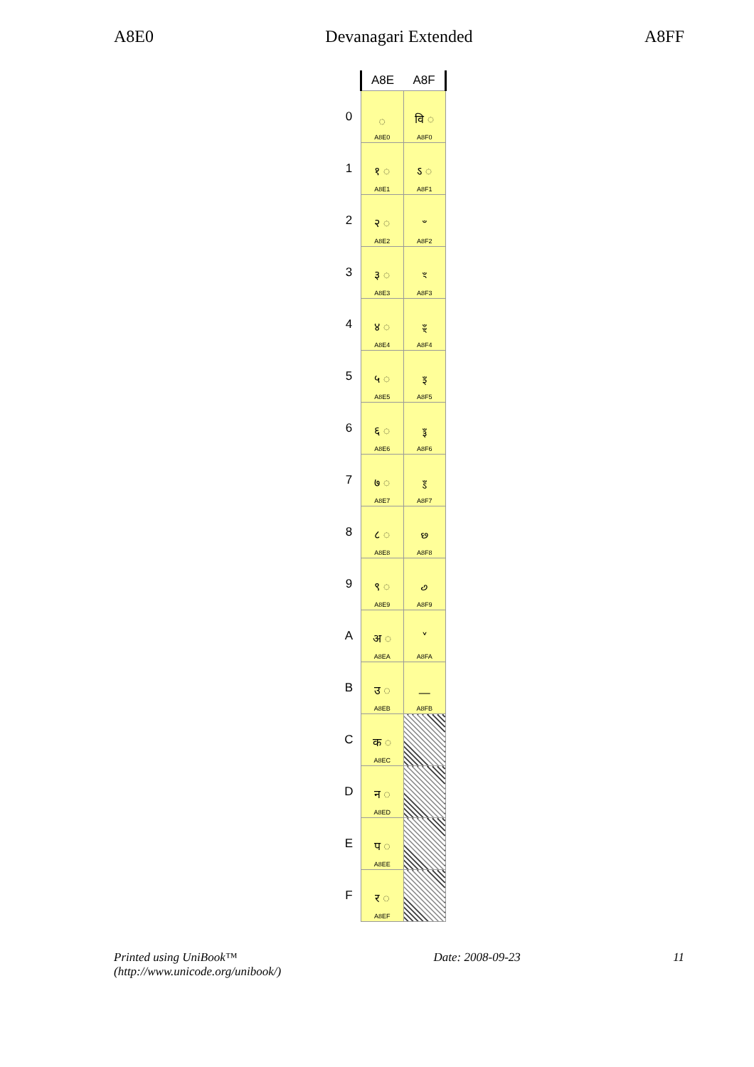A8E0 Devanagari Extended A8FF
| | A8E | A8F |
| --- | --- | --- |
| 0 | ◌ A8E0 | वि ◌ A8F0 |
| 1 | १ ◌ A8E1 | ऽ ◌ A8F1 |
| 2 | २ ◌ A8E2 | ꣲ A8F2 |
| 3 | ३ ◌ A8E3 | ꣳ A8F3 |
| 4 | ४ ◌ A8E4 | ꣴ A8F4 |
| 5 | ५ ◌ A8E5 | ꣵ A8F5 |
| 6 | ६ ◌ A8E6 | ꣶ A8F6 |
| 7 | ७ ◌ A8E7 | ꣷ A8F7 |
| 8 | ८ ◌ A8E8 | ꣸ A8F8 |
| 9 | ९ ◌ A8E9 | ꣹ A8F9 |
| A | अ ◌ A8EA | ꣺ A8FA |
| B | उ ◌ A8EB | — A8FB |
| C | क ◌ A8EC | |
| D | न ◌ A8ED | |
| E | प ◌ A8EE | |
| F | र ◌ A8EF | |
Printed using UniBook™
(http://www.unicode.org/unibook/) Date: 2008-09-23 11